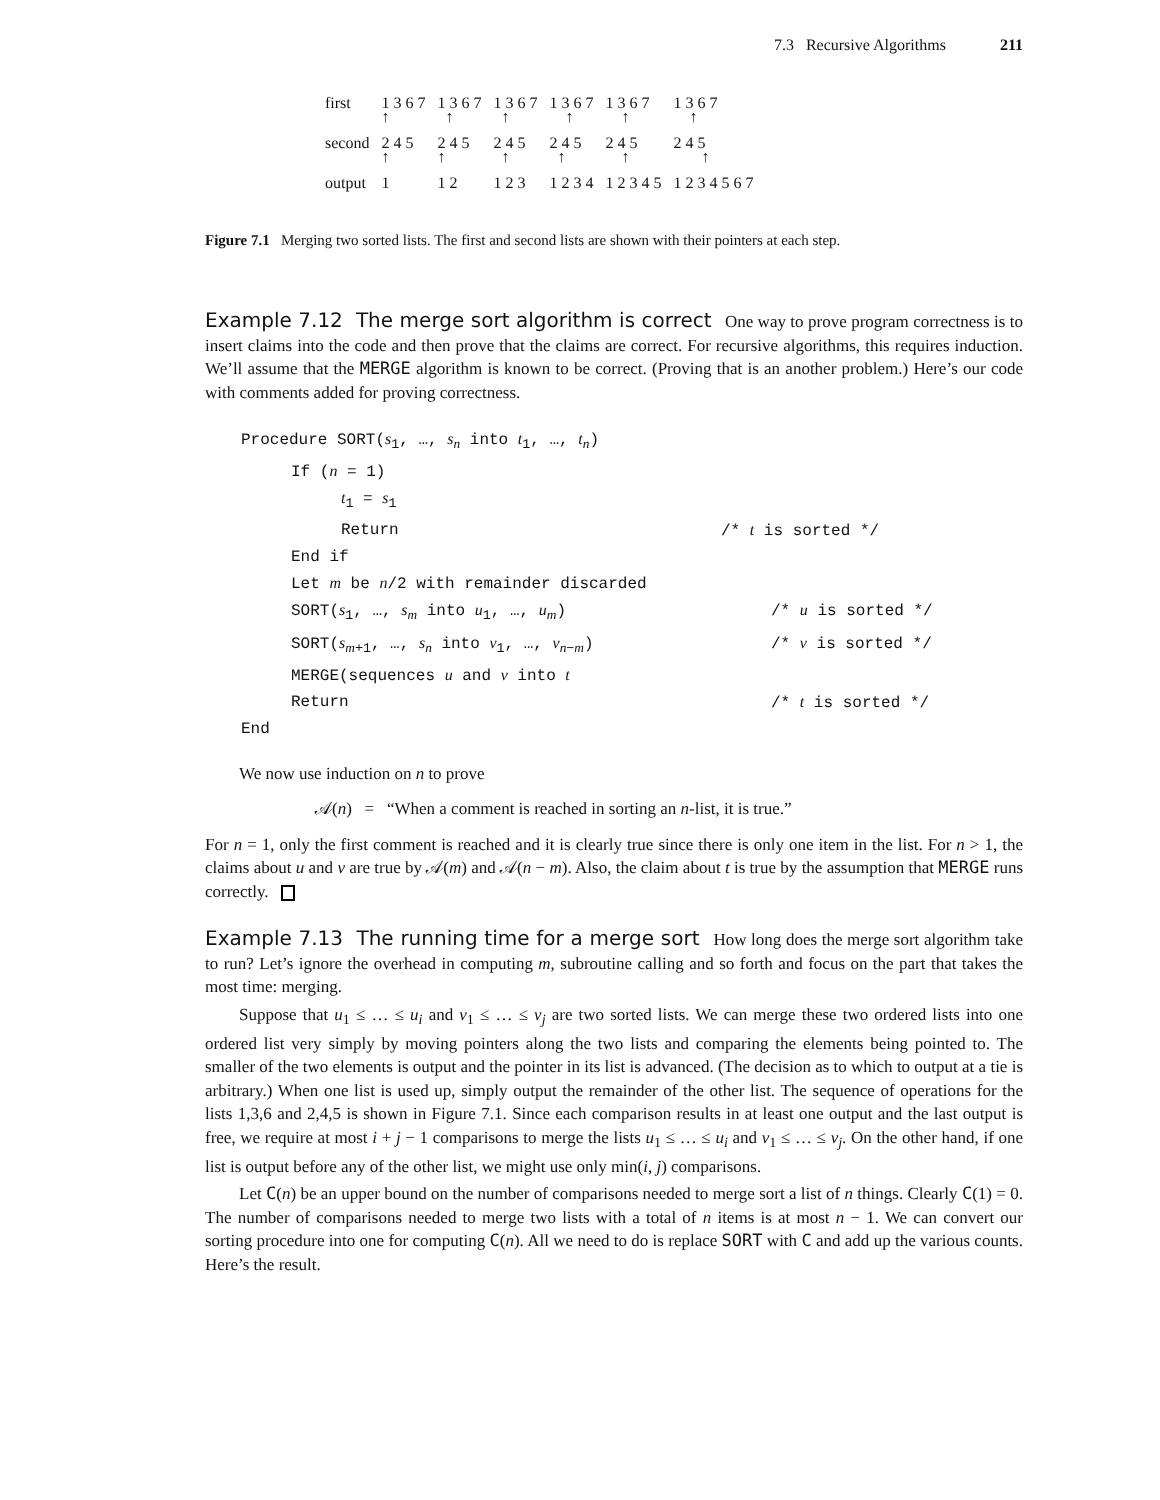7.3 Recursive Algorithms 211
| first | 1 3 6 7 ↑ | 1 3 6 7 ↑ | 1 3 6 7 ↑ | 1 3 6 7 ↑ | 1 3 6 7 ↑ | 1 3 6 7 ↑ |
| second | 2 4 5 ↑ | 2 4 5 ↑ | 2 4 5 ↑ | 2 4 5 ↑ | 2 4 5 ↑ | 2 4 5 ↑ |
| output | 1 | 1 2 | 1 2 3 | 1 2 3 4 | 1 2 3 4 5 | 1 2 3 4 5 6 7 |
Figure 7.1 Merging two sorted lists. The first and second lists are shown with their pointers at each step.
Example 7.12 The merge sort algorithm is correct One way to prove program correctness is to insert claims into the code and then prove that the claims are correct. For recursive algorithms, this requires induction. We’ll assume that the MERGE algorithm is known to be correct. (Proving that is an another problem.) Here’s our code with comments added for proving correctness.
Procedure SORT(s<sub>1</sub>, …, s<sub>n</sub> into t<sub>1</sub>, …, t<sub>n</sub>)
If (n = 1)
t<sub>1</sub> = s<sub>1</sub>
Return /* t is sorted */
End if
Let m be n/2 with remainder discarded
SORT(s<sub>1</sub>, …, s<sub>m</sub> into u<sub>1</sub>, …, u<sub>m</sub>) /* u is sorted */
SORT(s<sub>m+1</sub>, …, s<sub>n</sub> into v<sub>1</sub>, …, v<sub>n−m</sub>) /* v is sorted */
MERGE(sequences u and v into t
Return /* t is sorted */
End
We now use induction on n to prove
𝒜(n) = “When a comment is reached in sorting an n-list, it is true.”
For n = 1, only the first comment is reached and it is clearly true since there is only one item in the list. For n > 1, the claims about u and v are true by 𝒜(m) and 𝒜(n − m). Also, the claim about t is true by the assumption that MERGE runs correctly.
Example 7.13 The running time for a merge sort How long does the merge sort algorithm take to run? Let’s ignore the overhead in computing m, subroutine calling and so forth and focus on the part that takes the most time: merging.
Suppose that u<sub>1</sub> ≤ … ≤ u<sub>i</sub> and v<sub>1</sub> ≤ … ≤ v<sub>j</sub> are two sorted lists. We can merge these two ordered lists into one ordered list very simply by moving pointers along the two lists and comparing the elements being pointed to. The smaller of the two elements is output and the pointer in its list is advanced. (The decision as to which to output at a tie is arbitrary.) When one list is used up, simply output the remainder of the other list. The sequence of operations for the lists 1,3,6 and 2,4,5 is shown in Figure 7.1. Since each comparison results in at least one output and the last output is free, we require at most i + j − 1 comparisons to merge the lists u<sub>1</sub> ≤ … ≤ u<sub>i</sub> and v<sub>1</sub> ≤ … ≤ v<sub>j</sub>. On the other hand, if one list is output before any of the other list, we might use only min(i, j) comparisons.
Let C(n) be an upper bound on the number of comparisons needed to merge sort a list of n things. Clearly C(1) = 0. The number of comparisons needed to merge two lists with a total of n items is at most n − 1. We can convert our sorting procedure into one for computing C(n). All we need to do is replace SORT with C and add up the various counts. Here’s the result.